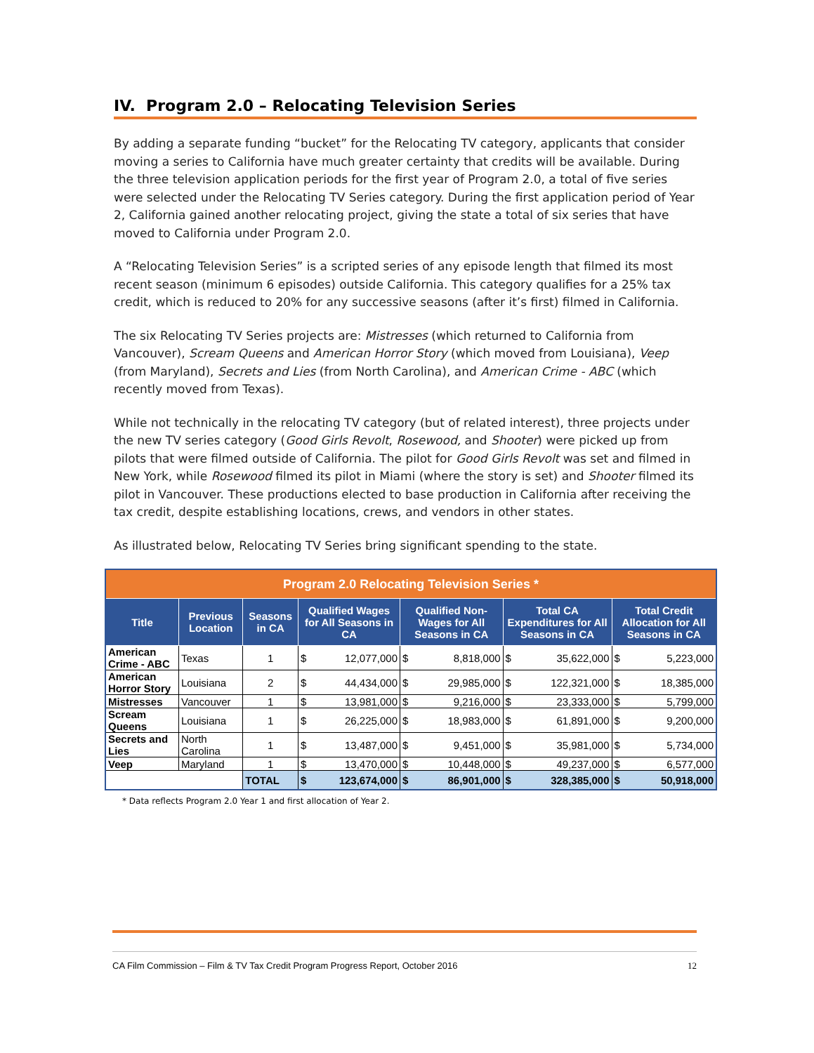IV. Program 2.0 – Relocating Television Series
By adding a separate funding “bucket” for the Relocating TV category, applicants that consider moving a series to California have much greater certainty that credits will be available. During the three television application periods for the first year of Program 2.0, a total of five series were selected under the Relocating TV Series category. During the first application period of Year 2, California gained another relocating project, giving the state a total of six series that have moved to California under Program 2.0.
A “Relocating Television Series” is a scripted series of any episode length that filmed its most recent season (minimum 6 episodes) outside California. This category qualifies for a 25% tax credit, which is reduced to 20% for any successive seasons (after it’s first) filmed in California.
The six Relocating TV Series projects are: Mistresses (which returned to California from Vancouver), Scream Queens and American Horror Story (which moved from Louisiana), Veep (from Maryland), Secrets and Lies (from North Carolina), and American Crime - ABC (which recently moved from Texas).
While not technically in the relocating TV category (but of related interest), three projects under the new TV series category (Good Girls Revolt, Rosewood, and Shooter) were picked up from pilots that were filmed outside of California. The pilot for Good Girls Revolt was set and filmed in New York, while Rosewood filmed its pilot in Miami (where the story is set) and Shooter filmed its pilot in Vancouver. These productions elected to base production in California after receiving the tax credit, despite establishing locations, crews, and vendors in other states.
As illustrated below, Relocating TV Series bring significant spending to the state.
| Program 2.0 Relocating Television Series * | | | | | | | | | | |
| Title | Previous Location | Seasons in CA | Qualified Wages for All Seasons in CA | | Qualified Non-Wages for All Seasons in CA | | Total CA Expenditures for All Seasons in CA | | Total Credit Allocation for All Seasons in CA | |
| American Crime - ABC | Texas | 1 | $ | 12,077,000 | $ | 8,818,000 | $ | 35,622,000 | $ | 5,223,000 |
| American Horror Story | Louisiana | 2 | $ | 44,434,000 | $ | 29,985,000 | $ | 122,321,000 | $ | 18,385,000 |
| Mistresses | Vancouver | 1 | $ | 13,981,000 | $ | 9,216,000 | $ | 23,333,000 | $ | 5,799,000 |
| Scream Queens | Louisiana | 1 | $ | 26,225,000 | $ | 18,983,000 | $ | 61,891,000 | $ | 9,200,000 |
| Secrets and Lies | North Carolina | 1 | $ | 13,487,000 | $ | 9,451,000 | $ | 35,981,000 | $ | 5,734,000 |
| Veep | Maryland | 1 | $ | 13,470,000 | $ | 10,448,000 | $ | 49,237,000 | $ | 6,577,000 |
| | | TOTAL | $ | 123,674,000 | $ | 86,901,000 | $ | 328,385,000 | $ | 50,918,000 |
* Data reflects Program 2.0 Year 1 and first allocation of Year 2.
CA Film Commission – Film & TV Tax Credit Program Progress Report, October 2016 12